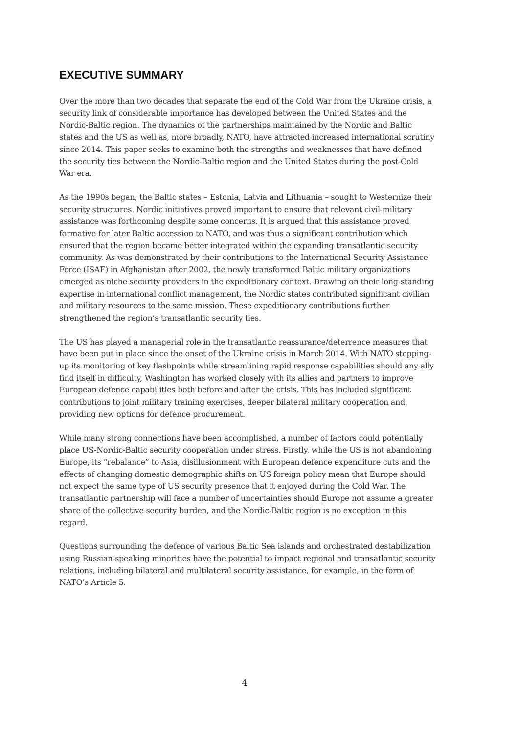EXECUTIVE SUMMARY
Over the more than two decades that separate the end of the Cold War from the Ukraine crisis, a security link of considerable importance has developed between the United States and the Nordic-Baltic region. The dynamics of the partnerships maintained by the Nordic and Baltic states and the US as well as, more broadly, NATO, have attracted increased international scrutiny since 2014. This paper seeks to examine both the strengths and weaknesses that have defined the security ties between the Nordic-Baltic region and the United States during the post-Cold War era.
As the 1990s began, the Baltic states – Estonia, Latvia and Lithuania – sought to Westernize their security structures. Nordic initiatives proved important to ensure that relevant civil-military assistance was forthcoming despite some concerns. It is argued that this assistance proved formative for later Baltic accession to NATO, and was thus a significant contribution which ensured that the region became better integrated within the expanding transatlantic security community. As was demonstrated by their contributions to the International Security Assistance Force (ISAF) in Afghanistan after 2002, the newly transformed Baltic military organizations emerged as niche security providers in the expeditionary context. Drawing on their long-standing expertise in international conflict management, the Nordic states contributed significant civilian and military resources to the same mission. These expeditionary contributions further strengthened the region’s transatlantic security ties.
The US has played a managerial role in the transatlantic reassurance/deterrence measures that have been put in place since the onset of the Ukraine crisis in March 2014. With NATO stepping-up its monitoring of key flashpoints while streamlining rapid response capabilities should any ally find itself in difficulty, Washington has worked closely with its allies and partners to improve European defence capabilities both before and after the crisis. This has included significant contributions to joint military training exercises, deeper bilateral military cooperation and providing new options for defence procurement.
While many strong connections have been accomplished, a number of factors could potentially place US-Nordic-Baltic security cooperation under stress. Firstly, while the US is not abandoning Europe, its “rebalance” to Asia, disillusionment with European defence expenditure cuts and the effects of changing domestic demographic shifts on US foreign policy mean that Europe should not expect the same type of US security presence that it enjoyed during the Cold War. The transatlantic partnership will face a number of uncertainties should Europe not assume a greater share of the collective security burden, and the Nordic-Baltic region is no exception in this regard.
Questions surrounding the defence of various Baltic Sea islands and orchestrated destabilization using Russian-speaking minorities have the potential to impact regional and transatlantic security relations, including bilateral and multilateral security assistance, for example, in the form of NATO’s Article 5.
4